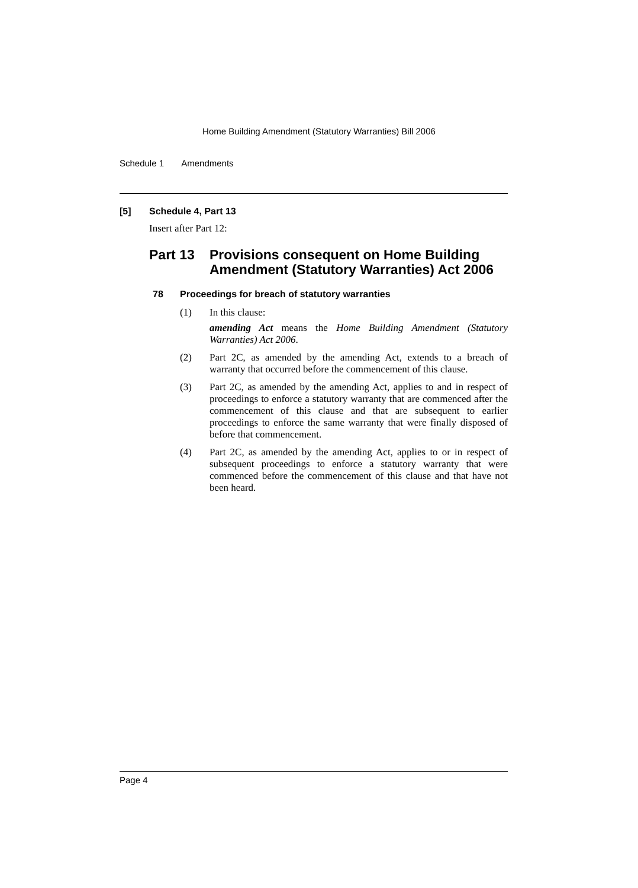Home Building Amendment (Statutory Warranties) Bill 2006
Schedule 1 Amendments
[5] Schedule 4, Part 13
Insert after Part 12:
Part 13 Provisions consequent on Home Building Amendment (Statutory Warranties) Act 2006
78 Proceedings for breach of statutory warranties
(1) In this clause:
amending Act means the Home Building Amendment (Statutory Warranties) Act 2006.
(2) Part 2C, as amended by the amending Act, extends to a breach of warranty that occurred before the commencement of this clause.
(3) Part 2C, as amended by the amending Act, applies to and in respect of proceedings to enforce a statutory warranty that are commenced after the commencement of this clause and that are subsequent to earlier proceedings to enforce the same warranty that were finally disposed of before that commencement.
(4) Part 2C, as amended by the amending Act, applies to or in respect of subsequent proceedings to enforce a statutory warranty that were commenced before the commencement of this clause and that have not been heard.
Page 4